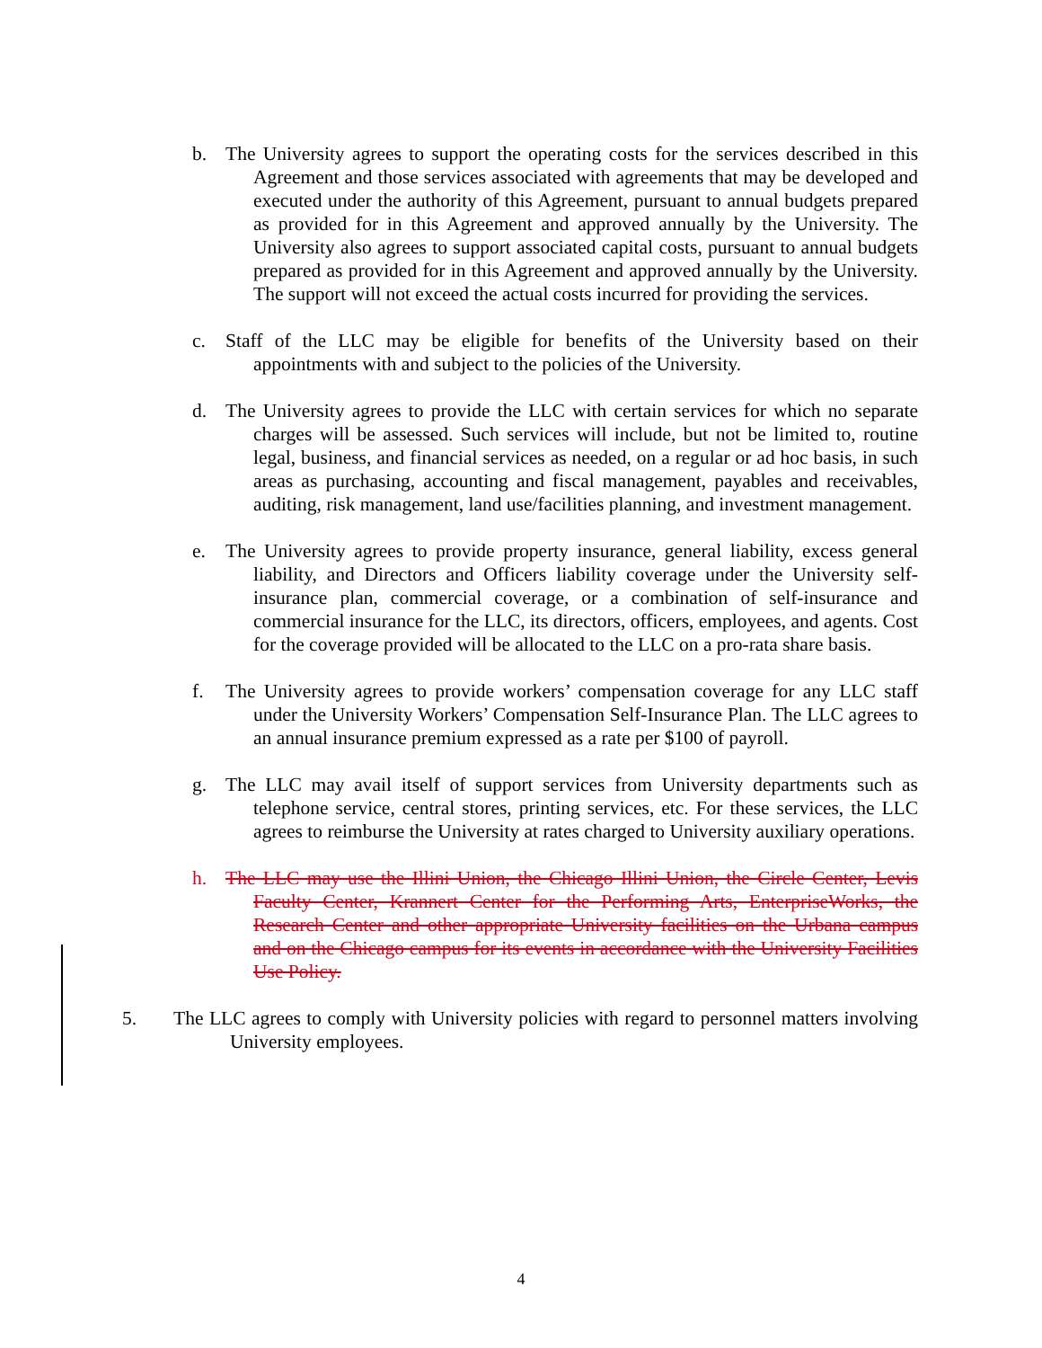b. The University agrees to support the operating costs for the services described in this Agreement and those services associated with agreements that may be developed and executed under the authority of this Agreement, pursuant to annual budgets prepared as provided for in this Agreement and approved annually by the University. The University also agrees to support associated capital costs, pursuant to annual budgets prepared as provided for in this Agreement and approved annually by the University. The support will not exceed the actual costs incurred for providing the services.
c. Staff of the LLC may be eligible for benefits of the University based on their appointments with and subject to the policies of the University.
d. The University agrees to provide the LLC with certain services for which no separate charges will be assessed. Such services will include, but not be limited to, routine legal, business, and financial services as needed, on a regular or ad hoc basis, in such areas as purchasing, accounting and fiscal management, payables and receivables, auditing, risk management, land use/facilities planning, and investment management.
e. The University agrees to provide property insurance, general liability, excess general liability, and Directors and Officers liability coverage under the University self-insurance plan, commercial coverage, or a combination of self-insurance and commercial insurance for the LLC, its directors, officers, employees, and agents. Cost for the coverage provided will be allocated to the LLC on a pro-rata share basis.
f. The University agrees to provide workers’ compensation coverage for any LLC staff under the University Workers’ Compensation Self-Insurance Plan. The LLC agrees to an annual insurance premium expressed as a rate per $100 of payroll.
g. The LLC may avail itself of support services from University departments such as telephone service, central stores, printing services, etc. For these services, the LLC agrees to reimburse the University at rates charged to University auxiliary operations.
h. The LLC may use the Illini Union, the Chicago Illini Union, the Circle Center, Levis Faculty Center, Krannert Center for the Performing Arts, EnterpriseWorks, the Research Center and other appropriate University facilities on the Urbana campus and on the Chicago campus for its events in accordance with the University Facilities Use Policy.
5. The LLC agrees to comply with University policies with regard to personnel matters involving University employees.
4